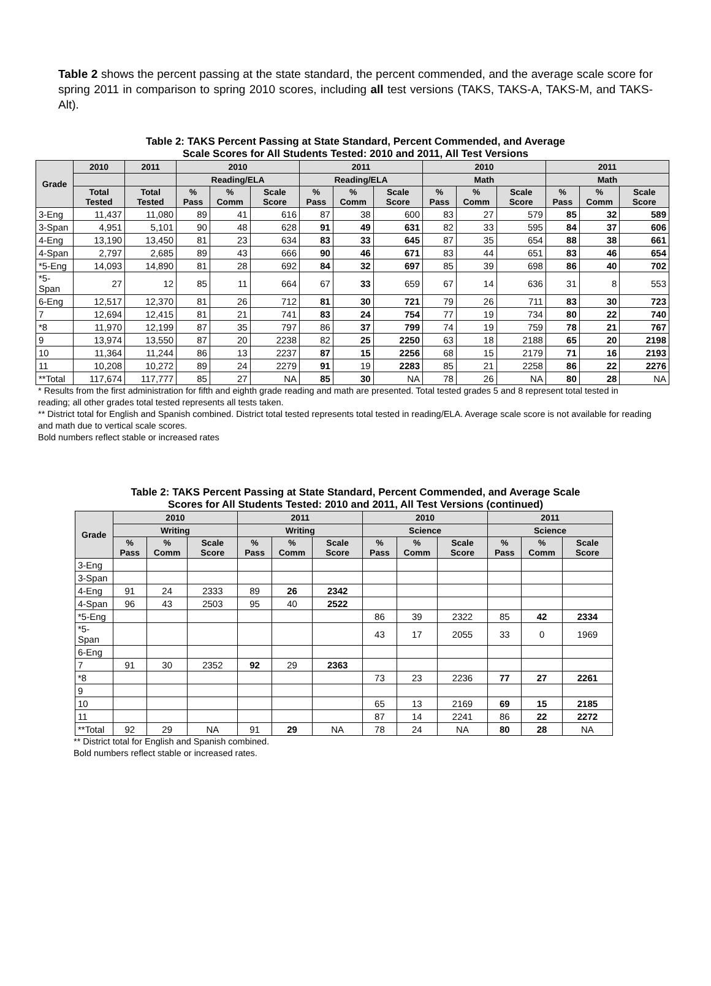Table 2 shows the percent passing at the state standard, the percent commended, and the average scale score for spring 2011 in comparison to spring 2010 scores, including all test versions (TAKS, TAKS-A, TAKS-M, and TAKS-Alt).
Table 2: TAKS Percent Passing at State Standard, Percent Commended, and Average
Scale Scores for All Students Tested: 2010 and 2011, All Test Versions
| Grade | 2010 | 2011 | 2010 | | | 2011 | | | 2010 | | | 2011 | | |
| --- | --- | --- | --- | --- | --- | --- | --- | --- | --- | --- | --- | --- | --- | --- |
| | | | Reading/ELA | | | Reading/ELA | | | Math | | | Math | | |
| | Total Tested | Total Tested | % Pass | % Comm | Scale Score | % Pass | % Comm | Scale Score | % Pass | % Comm | Scale Score | % Pass | % Comm | Scale Score |
| 3-Eng | 11,437 | 11,080 | 89 | 41 | 616 | 87 | 38 | 600 | 83 | 27 | 579 | 85 | 32 | 589 |
| 3-Span | 4,951 | 5,101 | 90 | 48 | 628 | 91 | 49 | 631 | 82 | 33 | 595 | 84 | 37 | 606 |
| 4-Eng | 13,190 | 13,450 | 81 | 23 | 634 | 83 | 33 | 645 | 87 | 35 | 654 | 88 | 38 | 661 |
| 4-Span | 2,797 | 2,685 | 89 | 43 | 666 | 90 | 46 | 671 | 83 | 44 | 651 | 83 | 46 | 654 |
| *5-Eng | 14,093 | 14,890 | 81 | 28 | 692 | 84 | 32 | 697 | 85 | 39 | 698 | 86 | 40 | 702 |
| *5-Span | 27 | 12 | 85 | 11 | 664 | 67 | 33 | 659 | 67 | 14 | 636 | 31 | 8 | 553 |
| 6-Eng | 12,517 | 12,370 | 81 | 26 | 712 | 81 | 30 | 721 | 79 | 26 | 711 | 83 | 30 | 723 |
| 7 | 12,694 | 12,415 | 81 | 21 | 741 | 83 | 24 | 754 | 77 | 19 | 734 | 80 | 22 | 740 |
| *8 | 11,970 | 12,199 | 87 | 35 | 797 | 86 | 37 | 799 | 74 | 19 | 759 | 78 | 21 | 767 |
| 9 | 13,974 | 13,550 | 87 | 20 | 2238 | 82 | 25 | 2250 | 63 | 18 | 2188 | 65 | 20 | 2198 |
| 10 | 11,364 | 11,244 | 86 | 13 | 2237 | 87 | 15 | 2256 | 68 | 15 | 2179 | 71 | 16 | 2193 |
| 11 | 10,208 | 10,272 | 89 | 24 | 2279 | 91 | 19 | 2283 | 85 | 21 | 2258 | 86 | 22 | 2276 |
| **Total | 117,674 | 117,777 | 85 | 27 | NA | 85 | 30 | NA | 78 | 26 | NA | 80 | 28 | NA |
* Results from the first administration for fifth and eighth grade reading and math are presented. Total tested grades 5 and 8 represent total tested in reading; all other grades total tested represents all tests taken.
** District total for English and Spanish combined. District total tested represents total tested in reading/ELA. Average scale score is not available for reading and math due to vertical scale scores.
Bold numbers reflect stable or increased rates
Table 2: TAKS Percent Passing at State Standard, Percent Commended, and Average Scale
Scores for All Students Tested: 2010 and 2011, All Test Versions (continued)
| Grade | 2010 | | | 2011 | | | 2010 | | | 2011 | | |
| --- | --- | --- | --- | --- | --- | --- | --- | --- | --- | --- | --- | --- |
| | Writing | | | Writing | | | Science | | | Science | | |
| | % Pass | % Comm | Scale Score | % Pass | % Comm | Scale Score | % Pass | % Comm | Scale Score | % Pass | % Comm | Scale Score |
| 3-Eng | | | | | | | | | | | | |
| 3-Span | | | | | | | | | | | | |
| 4-Eng | 91 | 24 | 2333 | 89 | 26 | 2342 | | | | | | |
| 4-Span | 96 | 43 | 2503 | 95 | 40 | 2522 | | | | | | |
| *5-Eng | | | | | | | 86 | 39 | 2322 | 85 | 42 | 2334 |
| *5-Span | | | | | | | 43 | 17 | 2055 | 33 | 0 | 1969 |
| 6-Eng | | | | | | | | | | | | |
| 7 | 91 | 30 | 2352 | 92 | 29 | 2363 | | | | | | |
| *8 | | | | | | | 73 | 23 | 2236 | 77 | 27 | 2261 |
| 9 | | | | | | | | | | | | |
| 10 | | | | | | | 65 | 13 | 2169 | 69 | 15 | 2185 |
| 11 | | | | | | | 87 | 14 | 2241 | 86 | 22 | 2272 |
| **Total | 92 | 29 | NA | 91 | 29 | NA | 78 | 24 | NA | 80 | 28 | NA |
** District total for English and Spanish combined.
Bold numbers reflect stable or increased rates.